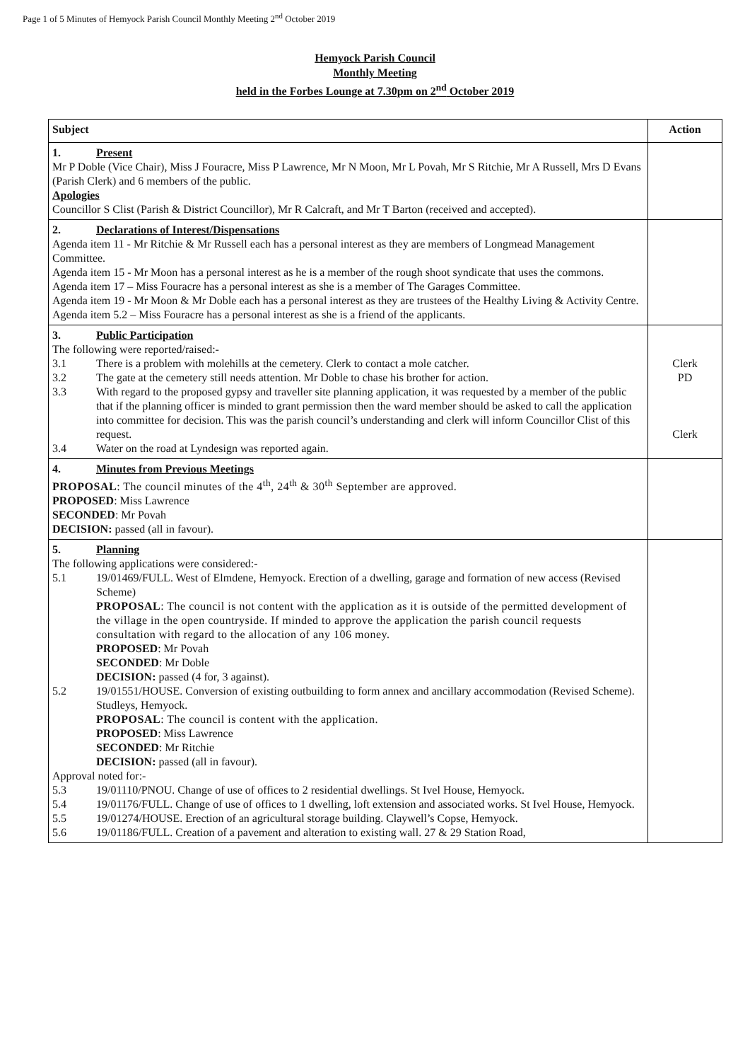Page 1 of 5 Minutes of Hemyock Parish Council Monthly Meeting 2<sup>nd</sup> October 2019
Hemyock Parish Council
Monthly Meeting
held in the Forbes Lounge at 7.30pm on 2<sup>nd</sup> October 2019
| Subject | Action |
| --- | --- |
| 1. Present Mr P Doble (Vice Chair), Miss J Fouracre, Miss P Lawrence, Mr N Moon, Mr L Povah, Mr S Ritchie, Mr A Russell, Mrs D Evans (Parish Clerk) and 6 members of the public. Apologies Councillor S Clist (Parish & District Councillor), Mr R Calcraft, and Mr T Barton (received and accepted). | |
| 2. Declarations of Interest/Dispensations Agenda item 11 - Mr Ritchie & Mr Russell each has a personal interest as they are members of Longmead Management Committee. Agenda item 15 - Mr Moon has a personal interest as he is a member of the rough shoot syndicate that uses the commons. Agenda item 17 – Miss Fouracre has a personal interest as she is a member of The Garages Committee. Agenda item 19 - Mr Moon & Mr Doble each has a personal interest as they are trustees of the Healthy Living & Activity Centre. Agenda item 5.2 – Miss Fouracre has a personal interest as she is a friend of the applicants. | |
| 3. Public Participation The following were reported/raised:- 3.1 There is a problem with molehills at the cemetery. Clerk to contact a mole catcher. 3.2 The gate at the cemetery still needs attention. Mr Doble to chase his brother for action. 3.3 With regard to the proposed gypsy and traveller site planning application, it was requested by a member of the public that if the planning officer is minded to grant permission then the ward member should be asked to call the application into committee for decision. This was the parish council’s understanding and clerk will inform Councillor Clist of this request. 3.4 Water on the road at Lyndesign was reported again. | Clerk PD Clerk |
| 4. Minutes from Previous Meetings PROPOSAL : The council minutes of the 4<sup>th</sup>, 24<sup>th</sup> & 30<sup>th</sup> September are approved. PROPOSED : Miss Lawrence SECONDED : Mr Povah DECISION: passed (all in favour). | |
| 5. Planning The following applications were considered:- 5.1 19/01469/FULL. West of Elmdene, Hemyock. Erection of a dwelling, garage and formation of new access (Revised Scheme) PROPOSAL : The council is not content with the application as it is outside of the permitted development of the village in the open countryside. If minded to approve the application the parish council requests consultation with regard to the allocation of any 106 money. PROPOSED : Mr Povah SECONDED : Mr Doble DECISION: passed (4 for, 3 against). 5.2 19/01551/HOUSE. Conversion of existing outbuilding to form annex and ancillary accommodation (Revised Scheme). Studleys, Hemyock. PROPOSAL : The council is content with the application. PROPOSED : Miss Lawrence SECONDED : Mr Ritchie DECISION: passed (all in favour). Approval noted for:- 5.3 19/01110/PNOU. Change of use of offices to 2 residential dwellings. St Ivel House, Hemyock. 5.4 19/01176/FULL. Change of use of offices to 1 dwelling, loft extension and associated works. St Ivel House, Hemyock. 5.5 19/01274/HOUSE. Erection of an agricultural storage building. Claywell’s Copse, Hemyock. 5.6 19/01186/FULL. Creation of a pavement and alteration to existing wall. 27 & 29 Station Road, | |